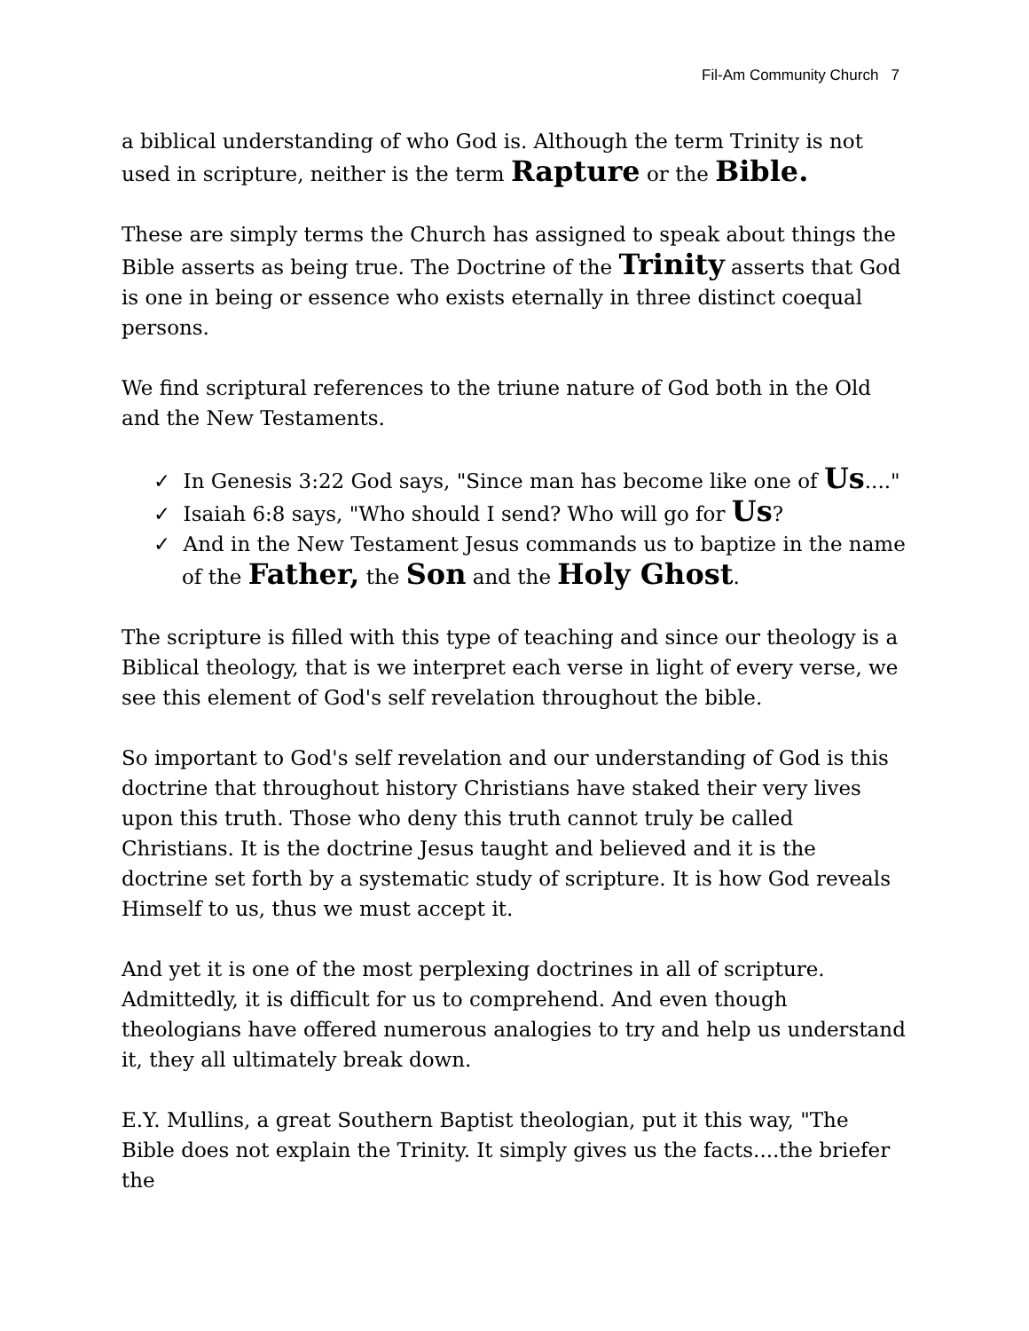Fil-Am Community Church 7
a biblical understanding of who God is. Although the term Trinity is not used in scripture, neither is the term Rapture or the Bible.
These are simply terms the Church has assigned to speak about things the Bible asserts as being true. The Doctrine of the Trinity asserts that God is one in being or essence who exists eternally in three distinct coequal persons.
We find scriptural references to the triune nature of God both in the Old and the New Testaments.
✓ In Genesis 3:22 God says, "Since man has become like one of Us...."
✓ Isaiah 6:8 says, "Who should I send? Who will go for Us?
✓ And in the New Testament Jesus commands us to baptize in the name of the Father, the Son and the Holy Ghost.
The scripture is filled with this type of teaching and since our theology is a Biblical theology, that is we interpret each verse in light of every verse, we see this element of God's self revelation throughout the bible.
So important to God's self revelation and our understanding of God is this doctrine that throughout history Christians have staked their very lives upon this truth. Those who deny this truth cannot truly be called Christians. It is the doctrine Jesus taught and believed and it is the doctrine set forth by a systematic study of scripture. It is how God reveals Himself to us, thus we must accept it.
And yet it is one of the most perplexing doctrines in all of scripture. Admittedly, it is difficult for us to comprehend. And even though theologians have offered numerous analogies to try and help us understand it, they all ultimately break down.
E.Y. Mullins, a great Southern Baptist theologian, put it this way, "The Bible does not explain the Trinity. It simply gives us the facts....the briefer the